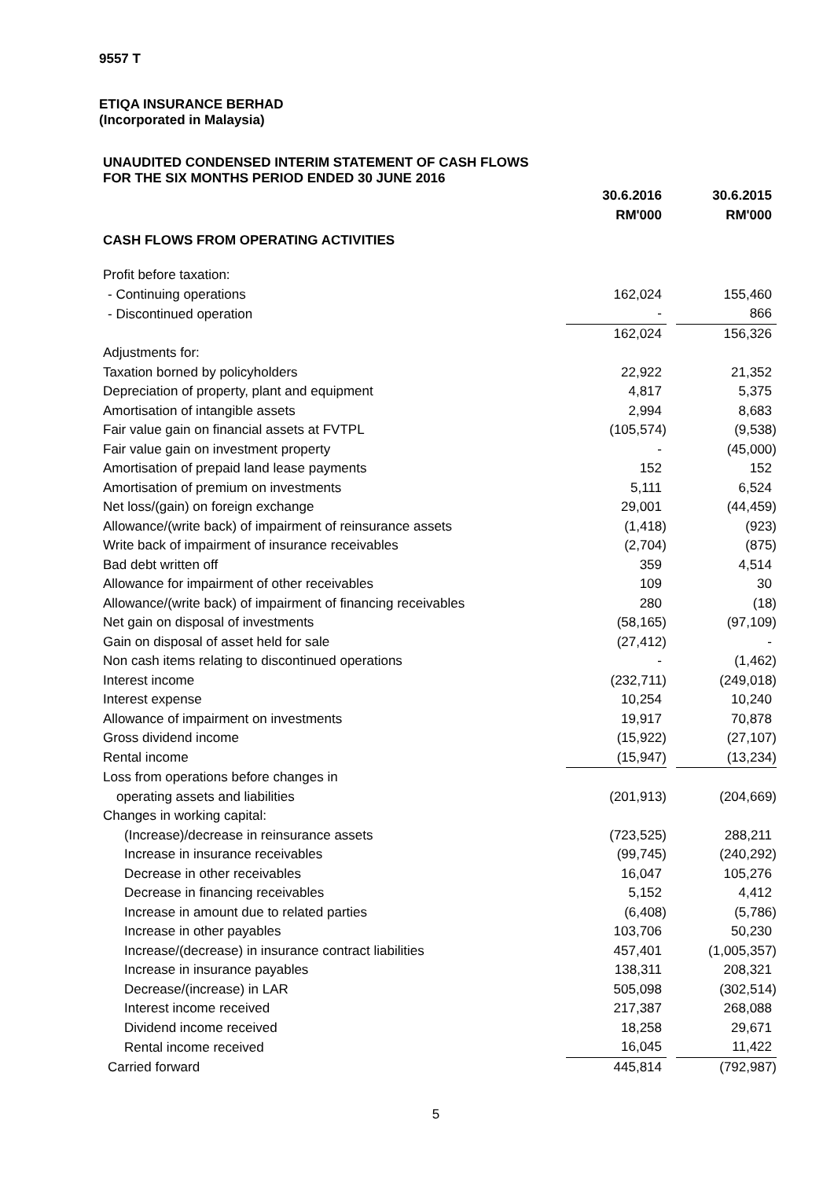9557 T
ETIQA INSURANCE BERHAD
(Incorporated in Malaysia)
UNAUDITED CONDENSED INTERIM STATEMENT OF CASH FLOWS
FOR THE SIX MONTHS PERIOD ENDED 30 JUNE 2016
| | 30.6.2016 | | 30.6.2015 |
| | RM'000 | | RM'000 |
| CASH FLOWS FROM OPERATING ACTIVITIES | | | |
| Profit before taxation: | | | |
| - Continuing operations | 162,024 | | 155,460 |
| - Discontinued operation | - | | 866 |
| | 162,024 | | 156,326 |
| Adjustments for: | | | |
| Taxation borned by policyholders | 22,922 | | 21,352 |
| Depreciation of property, plant and equipment | 4,817 | | 5,375 |
| Amortisation of intangible assets | 2,994 | | 8,683 |
| Fair value gain on financial assets at FVTPL | (105,574) | | (9,538) |
| Fair value gain on investment property | - | | (45,000) |
| Amortisation of prepaid land lease payments | 152 | | 152 |
| Amortisation of premium on investments | 5,111 | | 6,524 |
| Net loss/(gain) on foreign exchange | 29,001 | | (44,459) |
| Allowance/(write back) of impairment of reinsurance assets | (1,418) | | (923) |
| Write back of impairment of insurance receivables | (2,704) | | (875) |
| Bad debt written off | 359 | | 4,514 |
| Allowance for impairment of other receivables | 109 | | 30 |
| Allowance/(write back) of impairment of financing receivables | 280 | | (18) |
| Net gain on disposal of investments | (58,165) | | (97,109) |
| Gain on disposal of asset held for sale | (27,412) | | - |
| Non cash items relating to discontinued operations | - | | (1,462) |
| Interest income | (232,711) | | (249,018) |
| Interest expense | 10,254 | | 10,240 |
| Allowance of impairment on investments | 19,917 | | 70,878 |
| Gross dividend income | (15,922) | | (27,107) |
| Rental income | (15,947) | | (13,234) |
| Loss from operations before changes in | | | |
| operating assets and liabilities | (201,913) | | (204,669) |
| Changes in working capital: | | | |
| (Increase)/decrease in reinsurance assets | (723,525) | | 288,211 |
| Increase in insurance receivables | (99,745) | | (240,292) |
| Decrease in other receivables | 16,047 | | 105,276 |
| Decrease in financing receivables | 5,152 | | 4,412 |
| Increase in amount due to related parties | (6,408) | | (5,786) |
| Increase in other payables | 103,706 | | 50,230 |
| Increase/(decrease) in insurance contract liabilities | 457,401 | | (1,005,357) |
| Increase in insurance payables | 138,311 | | 208,321 |
| Decrease/(increase) in LAR | 505,098 | | (302,514) |
| Interest income received | 217,387 | | 268,088 |
| Dividend income received | 18,258 | | 29,671 |
| Rental income received | 16,045 | | 11,422 |
| Carried forward | 445,814 | | (792,987) |
5